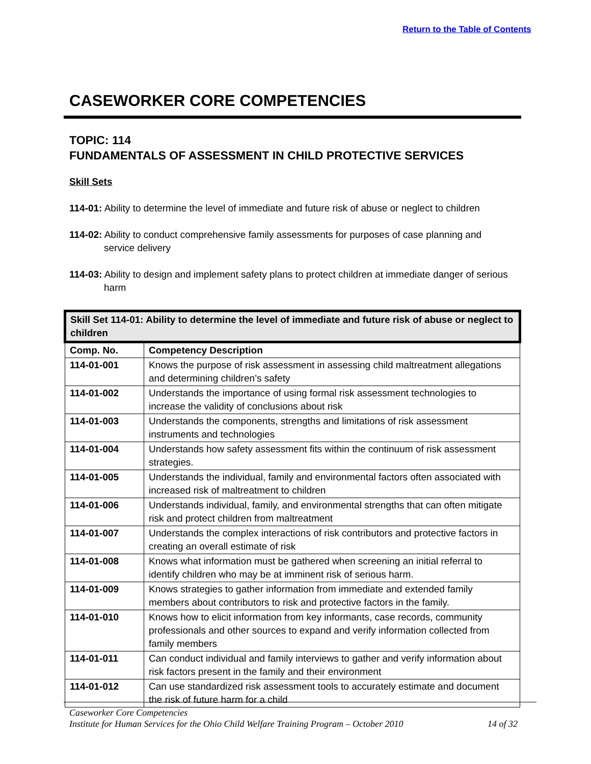Return to the Table of Contents
CASEWORKER CORE COMPETENCIES
TOPIC: 114
FUNDAMENTALS OF ASSESSMENT IN CHILD PROTECTIVE SERVICES
Skill Sets
114-01: Ability to determine the level of immediate and future risk of abuse or neglect to children
114-02: Ability to conduct comprehensive family assessments for purposes of case planning and service delivery
114-03: Ability to design and implement safety plans to protect children at immediate danger of serious harm
| Skill Set 114-01: Ability to determine the level of immediate and future risk of abuse or neglect to children | |
| Comp. No. | Competency Description |
| 114-01-001 | Knows the purpose of risk assessment in assessing child maltreatment allegations and determining children’s safety |
| 114-01-002 | Understands the importance of using formal risk assessment technologies to increase the validity of conclusions about risk |
| 114-01-003 | Understands the components, strengths and limitations of risk assessment instruments and technologies |
| 114-01-004 | Understands how safety assessment fits within the continuum of risk assessment strategies. |
| 114-01-005 | Understands the individual, family and environmental factors often associated with increased risk of maltreatment to children |
| 114-01-006 | Understands individual, family, and environmental strengths that can often mitigate risk and protect children from maltreatment |
| 114-01-007 | Understands the complex interactions of risk contributors and protective factors in creating an overall estimate of risk |
| 114-01-008 | Knows what information must be gathered when screening an initial referral to identify children who may be at imminent risk of serious harm. |
| 114-01-009 | Knows strategies to gather information from immediate and extended family members about contributors to risk and protective factors in the family. |
| 114-01-010 | Knows how to elicit information from key informants, case records, community professionals and other sources to expand and verify information collected from family members |
| 114-01-011 | Can conduct individual and family interviews to gather and verify information about risk factors present in the family and their environment |
| 114-01-012 | Can use standardized risk assessment tools to accurately estimate and document the risk of future harm for a child |
Caseworker Core Competencies
Institute for Human Services for the Ohio Child Welfare Training Program – October 2010 14 of 32